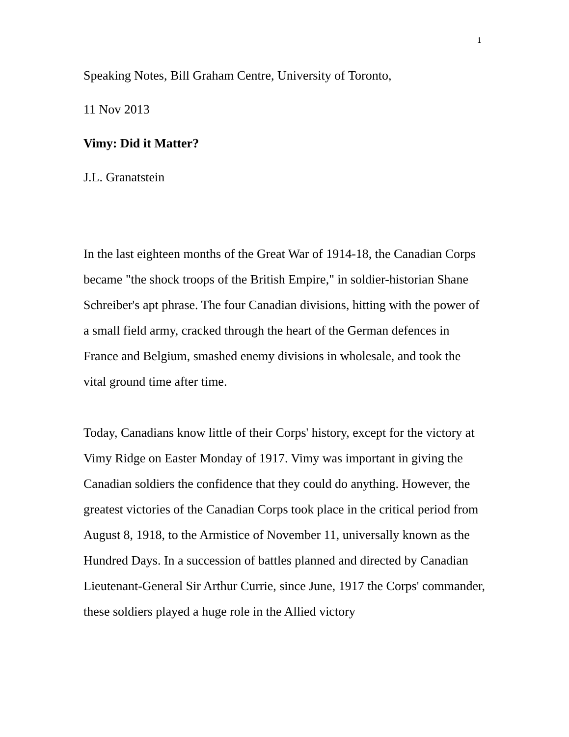1
Speaking Notes, Bill Graham Centre, University of Toronto,
11 Nov 2013
Vimy: Did it Matter?
J.L. Granatstein
In the last eighteen months of the Great War of 1914-18, the Canadian Corps became "the shock troops of the British Empire," in soldier-historian Shane Schreiber's apt phrase. The four Canadian divisions, hitting with the power of a small field army, cracked through the heart of the German defences in France and Belgium, smashed enemy divisions in wholesale, and took the vital ground time after time.
Today, Canadians know little of their Corps' history, except for the victory at Vimy Ridge on Easter Monday of 1917. Vimy was important in giving the Canadian soldiers the confidence that they could do anything. However, the greatest victories of the Canadian Corps took place in the critical period from August 8, 1918, to the Armistice of November 11, universally known as the Hundred Days. In a succession of battles planned and directed by Canadian Lieutenant-General Sir Arthur Currie, since June, 1917 the Corps' commander, these soldiers played a huge role in the Allied victory